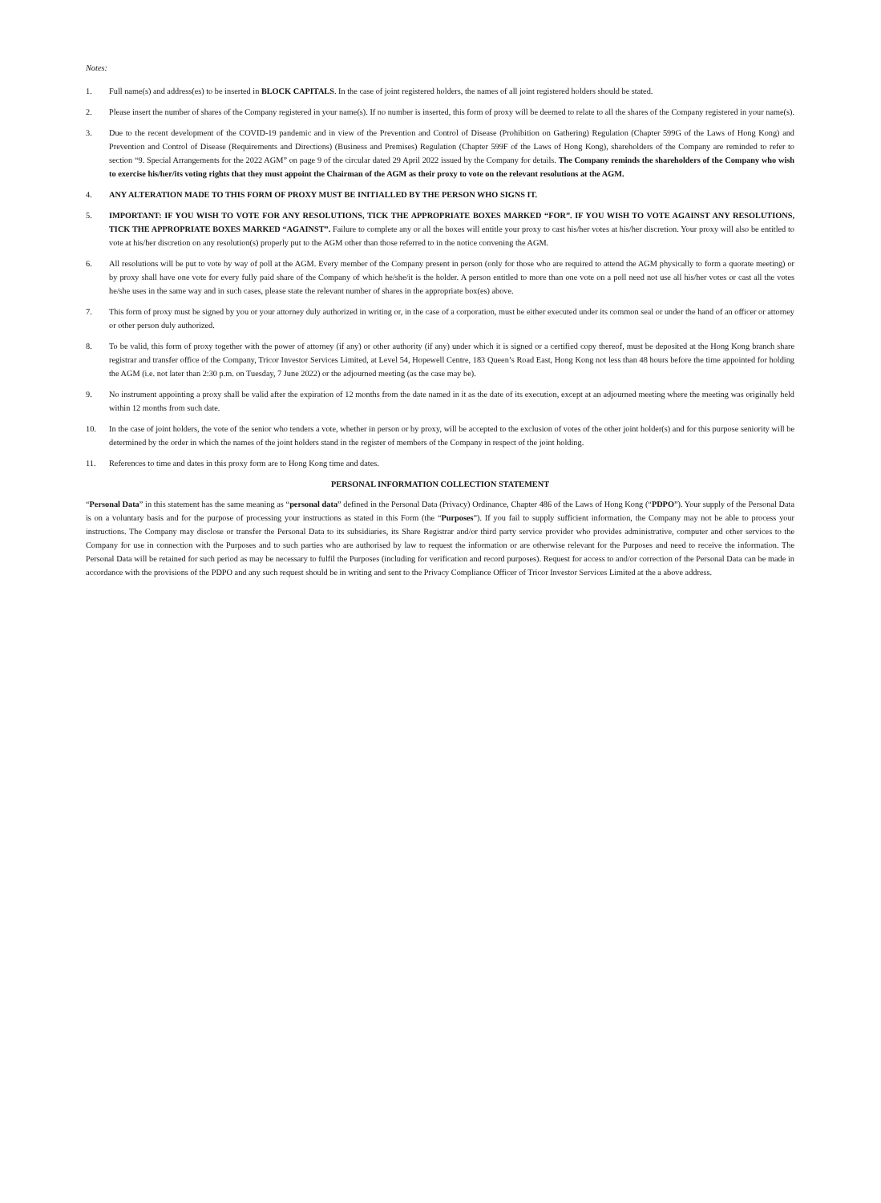Notes:
1. Full name(s) and address(es) to be inserted in BLOCK CAPITALS. In the case of joint registered holders, the names of all joint registered holders should be stated.
2. Please insert the number of shares of the Company registered in your name(s). If no number is inserted, this form of proxy will be deemed to relate to all the shares of the Company registered in your name(s).
3. Due to the recent development of the COVID-19 pandemic and in view of the Prevention and Control of Disease (Prohibition on Gathering) Regulation (Chapter 599G of the Laws of Hong Kong) and Prevention and Control of Disease (Requirements and Directions) (Business and Premises) Regulation (Chapter 599F of the Laws of Hong Kong), shareholders of the Company are reminded to refer to section “9. Special Arrangements for the 2022 AGM” on page 9 of the circular dated 29 April 2022 issued by the Company for details. The Company reminds the shareholders of the Company who wish to exercise his/her/its voting rights that they must appoint the Chairman of the AGM as their proxy to vote on the relevant resolutions at the AGM.
4. ANY ALTERATION MADE TO THIS FORM OF PROXY MUST BE INITIALLED BY THE PERSON WHO SIGNS IT.
5. IMPORTANT: IF YOU WISH TO VOTE FOR ANY RESOLUTIONS, TICK THE APPROPRIATE BOXES MARKED “FOR”. IF YOU WISH TO VOTE AGAINST ANY RESOLUTIONS, TICK THE APPROPRIATE BOXES MARKED “AGAINST”. Failure to complete any or all the boxes will entitle your proxy to cast his/her votes at his/her discretion. Your proxy will also be entitled to vote at his/her discretion on any resolution(s) properly put to the AGM other than those referred to in the notice convening the AGM.
6. All resolutions will be put to vote by way of poll at the AGM. Every member of the Company present in person (only for those who are required to attend the AGM physically to form a quorate meeting) or by proxy shall have one vote for every fully paid share of the Company of which he/she/it is the holder. A person entitled to more than one vote on a poll need not use all his/her votes or cast all the votes he/she uses in the same way and in such cases, please state the relevant number of shares in the appropriate box(es) above.
7. This form of proxy must be signed by you or your attorney duly authorized in writing or, in the case of a corporation, must be either executed under its common seal or under the hand of an officer or attorney or other person duly authorized.
8. To be valid, this form of proxy together with the power of attorney (if any) or other authority (if any) under which it is signed or a certified copy thereof, must be deposited at the Hong Kong branch share registrar and transfer office of the Company, Tricor Investor Services Limited, at Level 54, Hopewell Centre, 183 Queen’s Road East, Hong Kong not less than 48 hours before the time appointed for holding the AGM (i.e. not later than 2:30 p.m. on Tuesday, 7 June 2022) or the adjourned meeting (as the case may be).
9. No instrument appointing a proxy shall be valid after the expiration of 12 months from the date named in it as the date of its execution, except at an adjourned meeting where the meeting was originally held within 12 months from such date.
10. In the case of joint holders, the vote of the senior who tenders a vote, whether in person or by proxy, will be accepted to the exclusion of votes of the other joint holder(s) and for this purpose seniority will be determined by the order in which the names of the joint holders stand in the register of members of the Company in respect of the joint holding.
11. References to time and dates in this proxy form are to Hong Kong time and dates.
PERSONAL INFORMATION COLLECTION STATEMENT
“Personal Data” in this statement has the same meaning as “personal data” defined in the Personal Data (Privacy) Ordinance, Chapter 486 of the Laws of Hong Kong (“PDPO”). Your supply of the Personal Data is on a voluntary basis and for the purpose of processing your instructions as stated in this Form (the “Purposes”). If you fail to supply sufficient information, the Company may not be able to process your instructions. The Company may disclose or transfer the Personal Data to its subsidiaries, its Share Registrar and/or third party service provider who provides administrative, computer and other services to the Company for use in connection with the Purposes and to such parties who are authorised by law to request the information or are otherwise relevant for the Purposes and need to receive the information. The Personal Data will be retained for such period as may be necessary to fulfil the Purposes (including for verification and record purposes). Request for access to and/or correction of the Personal Data can be made in accordance with the provisions of the PDPO and any such request should be in writing and sent to the Privacy Compliance Officer of Tricor Investor Services Limited at the a above address.